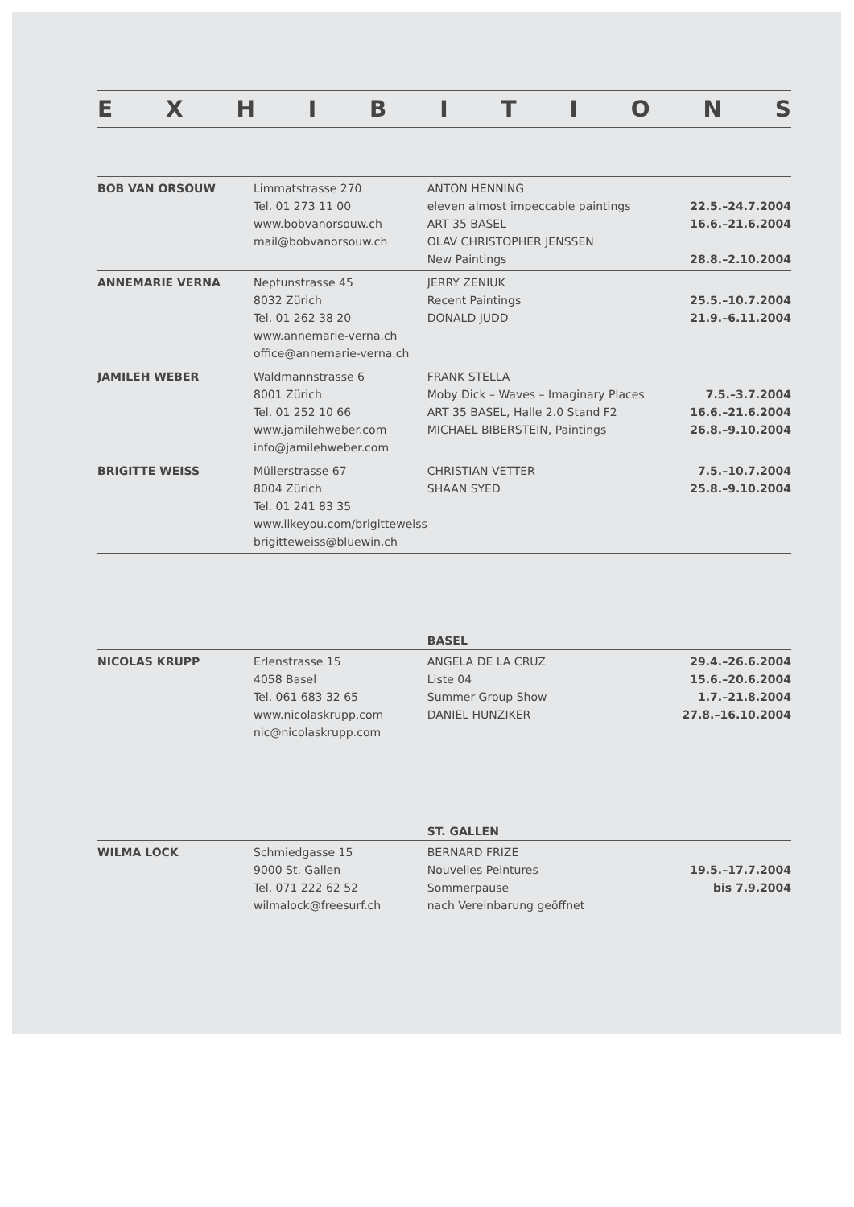EXHIBITIONS
| BOB VAN ORSOUW | Limmatstrasse 270 | ANTON HENNING | |
| | Tel. 01 273 11 00 | eleven almost impeccable paintings | 22.5.–24.7.2004 |
| | www.bobvanorsouw.ch | ART 35 BASEL | 16.6.–21.6.2004 |
| | mail@bobvanorsouw.ch | OLAV CHRISTOPHER JENSSEN | |
| | | New Paintings | 28.8.–2.10.2004 |
| ANNEMARIE VERNA | Neptunstrasse 45 | JERRY ZENIUK | |
| | 8032 Zürich | Recent Paintings | 25.5.–10.7.2004 |
| | Tel. 01 262 38 20 | DONALD JUDD | 21.9.–6.11.2004 |
| | www.annemarie-verna.ch | | |
| | office@annemarie-verna.ch | | |
| JAMILEH WEBER | Waldmannstrasse 6 | FRANK STELLA | |
| | 8001 Zürich | Moby Dick – Waves – Imaginary Places | 7.5.–3.7.2004 |
| | Tel. 01 252 10 66 | ART 35 BASEL, Halle 2.0 Stand F2 | 16.6.–21.6.2004 |
| | www.jamilehweber.com | MICHAEL BIBERSTEIN, Paintings | 26.8.–9.10.2004 |
| | info@jamilehweber.com | | |
| BRIGITTE WEISS | Müllerstrasse 67 | CHRISTIAN VETTER | 7.5.–10.7.2004 |
| | 8004 Zürich | SHAAN SYED | 25.8.–9.10.2004 |
| | Tel. 01 241 83 35 | | |
| | www.likeyou.com/brigitteweiss | | |
| | brigitteweiss@bluewin.ch | | |
| | | BASEL | |
| NICOLAS KRUPP | Erlenstrasse 15 | ANGELA DE LA CRUZ | 29.4.–26.6.2004 |
| | 4058 Basel | Liste 04 | 15.6.–20.6.2004 |
| | Tel. 061 683 32 65 | Summer Group Show | 1.7.–21.8.2004 |
| | www.nicolaskrupp.com | DANIEL HUNZIKER | 27.8.–16.10.2004 |
| | nic@nicolaskrupp.com | | |
| | | ST. GALLEN | |
| WILMA LOCK | Schmiedgasse 15 | BERNARD FRIZE | |
| | 9000 St. Gallen | Nouvelles Peintures | 19.5.–17.7.2004 |
| | Tel. 071 222 62 52 | Sommerpause | bis 7.9.2004 |
| | wilmalock@freesurf.ch | nach Vereinbarung geöffnet | |